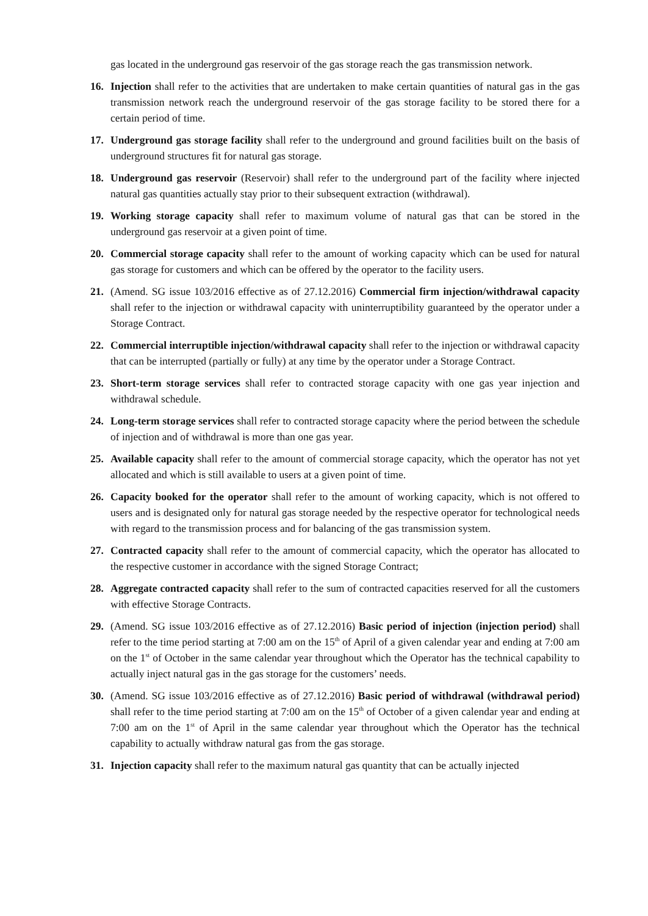gas located in the underground gas reservoir of the gas storage reach the gas transmission network.
16. Injection shall refer to the activities that are undertaken to make certain quantities of natural gas in the gas transmission network reach the underground reservoir of the gas storage facility to be stored there for a certain period of time.
17. Underground gas storage facility shall refer to the underground and ground facilities built on the basis of underground structures fit for natural gas storage.
18. Underground gas reservoir (Reservoir) shall refer to the underground part of the facility where injected natural gas quantities actually stay prior to their subsequent extraction (withdrawal).
19. Working storage capacity shall refer to maximum volume of natural gas that can be stored in the underground gas reservoir at a given point of time.
20. Commercial storage capacity shall refer to the amount of working capacity which can be used for natural gas storage for customers and which can be offered by the operator to the facility users.
21. (Amend. SG issue 103/2016 effective as of 27.12.2016) Commercial firm injection/withdrawal capacity shall refer to the injection or withdrawal capacity with uninterruptibility guaranteed by the operator under a Storage Contract.
22. Commercial interruptible injection/withdrawal capacity shall refer to the injection or withdrawal capacity that can be interrupted (partially or fully) at any time by the operator under a Storage Contract.
23. Short-term storage services shall refer to contracted storage capacity with one gas year injection and withdrawal schedule.
24. Long-term storage services shall refer to contracted storage capacity where the period between the schedule of injection and of withdrawal is more than one gas year.
25. Available capacity shall refer to the amount of commercial storage capacity, which the operator has not yet allocated and which is still available to users at a given point of time.
26. Capacity booked for the operator shall refer to the amount of working capacity, which is not offered to users and is designated only for natural gas storage needed by the respective operator for technological needs with regard to the transmission process and for balancing of the gas transmission system.
27. Contracted capacity shall refer to the amount of commercial capacity, which the operator has allocated to the respective customer in accordance with the signed Storage Contract;
28. Aggregate contracted capacity shall refer to the sum of contracted capacities reserved for all the customers with effective Storage Contracts.
29. (Amend. SG issue 103/2016 effective as of 27.12.2016) Basic period of injection (injection period) shall refer to the time period starting at 7:00 am on the 15<sup>th</sup> of April of a given calendar year and ending at 7:00 am on the 1<sup>st</sup> of October in the same calendar year throughout which the Operator has the technical capability to actually inject natural gas in the gas storage for the customers’ needs.
30. (Amend. SG issue 103/2016 effective as of 27.12.2016) Basic period of withdrawal (withdrawal period) shall refer to the time period starting at 7:00 am on the 15<sup>th</sup> of October of a given calendar year and ending at 7:00 am on the 1<sup>st</sup> of April in the same calendar year throughout which the Operator has the technical capability to actually withdraw natural gas from the gas storage.
31. Injection capacity shall refer to the maximum natural gas quantity that can be actually injected